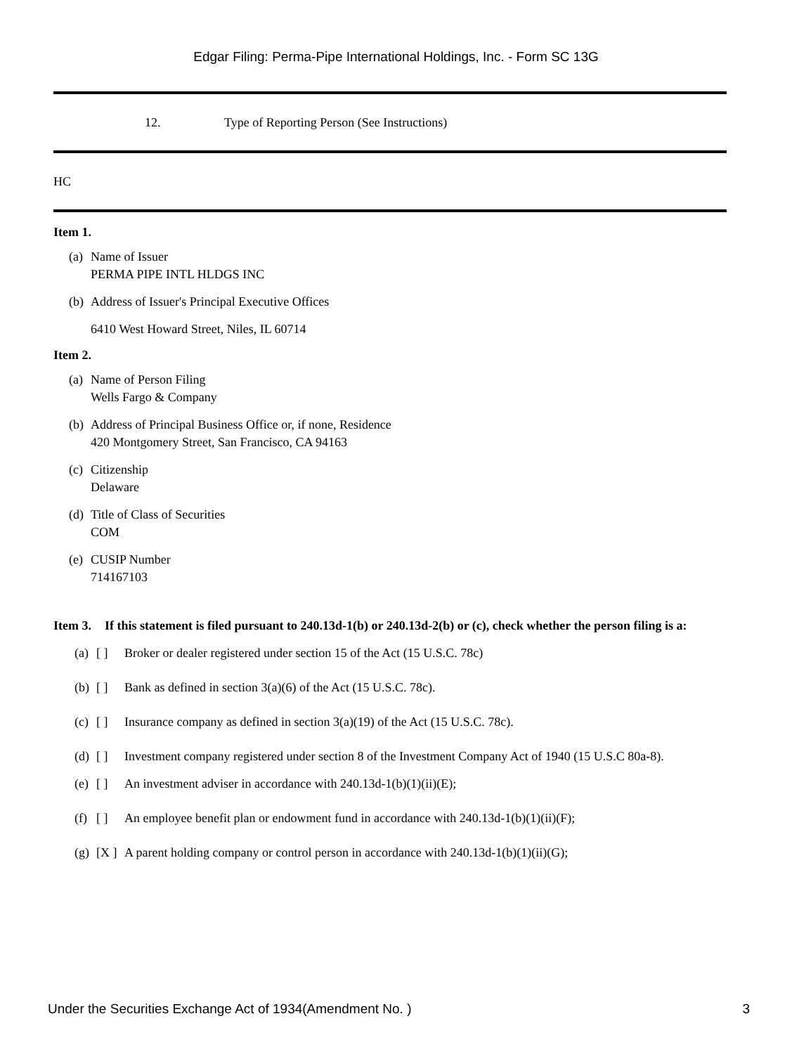Edgar Filing: Perma-Pipe International Holdings, Inc. - Form SC 13G
12. Type of Reporting Person (See Instructions)
HC
Item 1.
| (a) | Name of Issuer PERMA PIPE INTL HLDGS INC |
| (b) | Address of Issuer's Principal Executive Offices 6410 West Howard Street, Niles, IL 60714 |
Item 2.
| (a) | Name of Person Filing Wells Fargo & Company |
| (b) | Address of Principal Business Office or, if none, Residence 420 Montgomery Street, San Francisco, CA 94163 |
| (c) | Citizenship Delaware |
| (d) | Title of Class of Securities COM |
| (e) | CUSIP Number 714167103 |
| Item 3. | If this statement is filed pursuant to 240.13d-1(b) or 240.13d-2(b) or (c), check whether the person filing is a: |
| (a) | [ ] | Broker or dealer registered under section 15 of the Act (15 U.S.C. 78c) |
| (b) | [ ] | Bank as defined in section 3(a)(6) of the Act (15 U.S.C. 78c). |
| (c) | [ ] | Insurance company as defined in section 3(a)(19) of the Act (15 U.S.C. 78c). |
| (d) | [ ] | Investment company registered under section 8 of the Investment Company Act of 1940 (15 U.S.C 80a-8). |
| (e) | [ ] | An investment adviser in accordance with 240.13d-1(b)(1)(ii)(E); |
| (f) | [ ] | An employee benefit plan or endowment fund in accordance with 240.13d-1(b)(1)(ii)(F); |
| (g) | [X ] | A parent holding company or control person in accordance with 240.13d-1(b)(1)(ii)(G); |
Under the Securities Exchange Act of 1934(Amendment No. ) 3